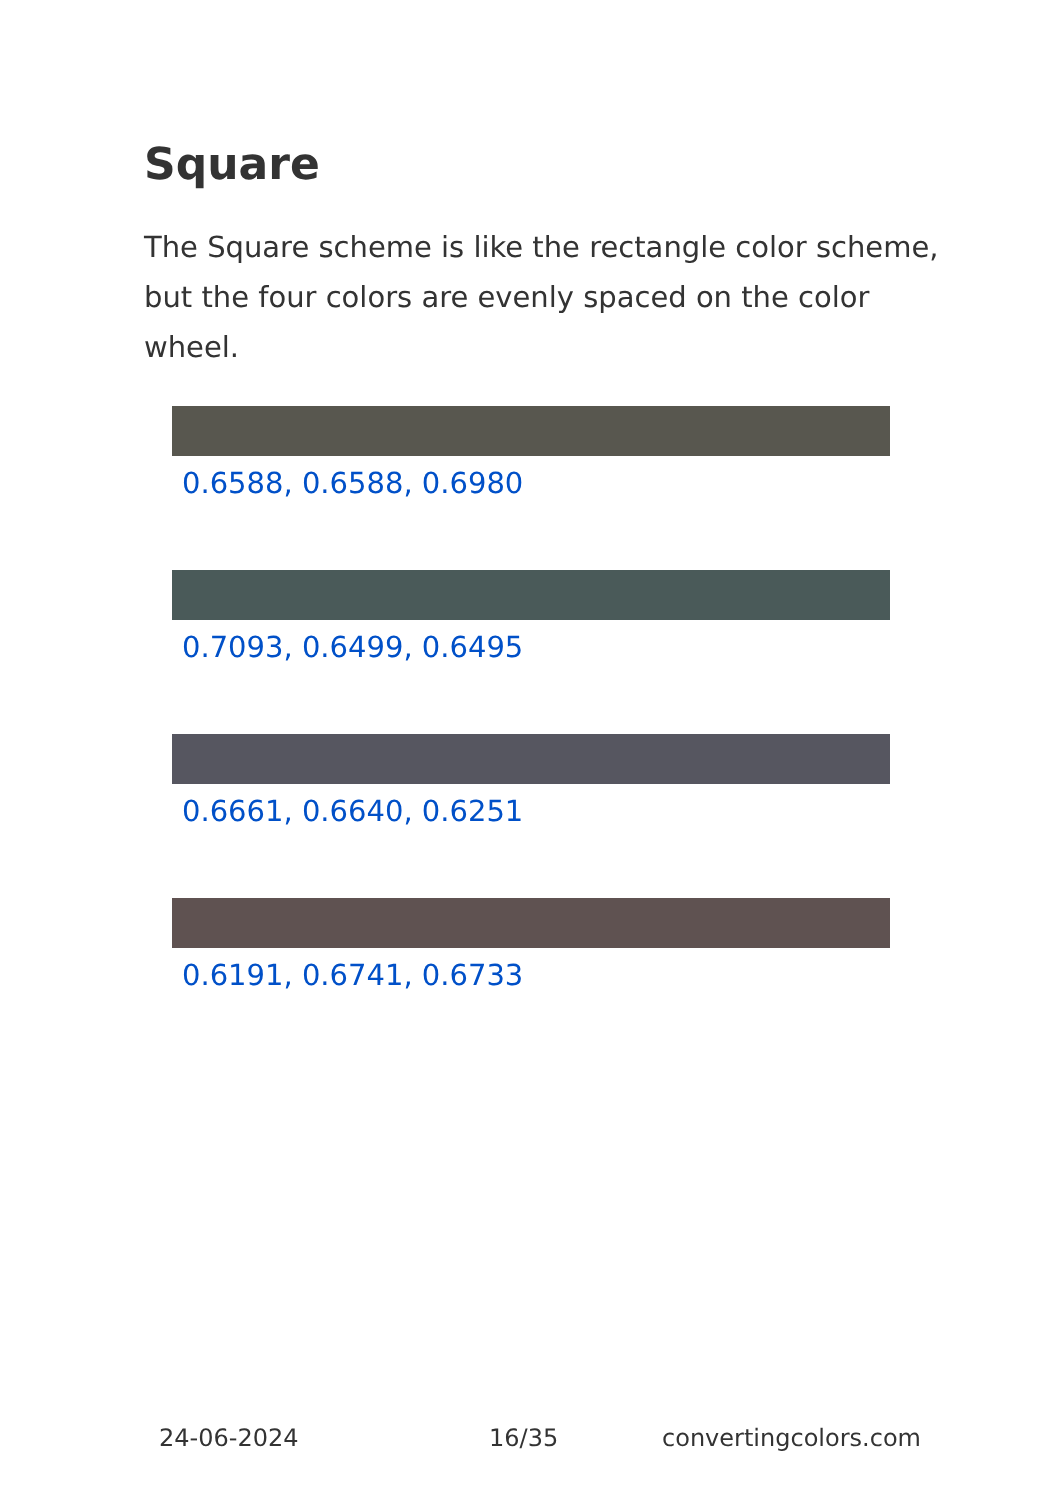Square
The Square scheme is like the rectangle color scheme, but the four colors are evenly spaced on the color wheel.
0.6588, 0.6588, 0.6980
0.7093, 0.6499, 0.6495
0.6661, 0.6640, 0.6251
0.6191, 0.6741, 0.6733
24-06-2024 16/35 convertingcolors.com